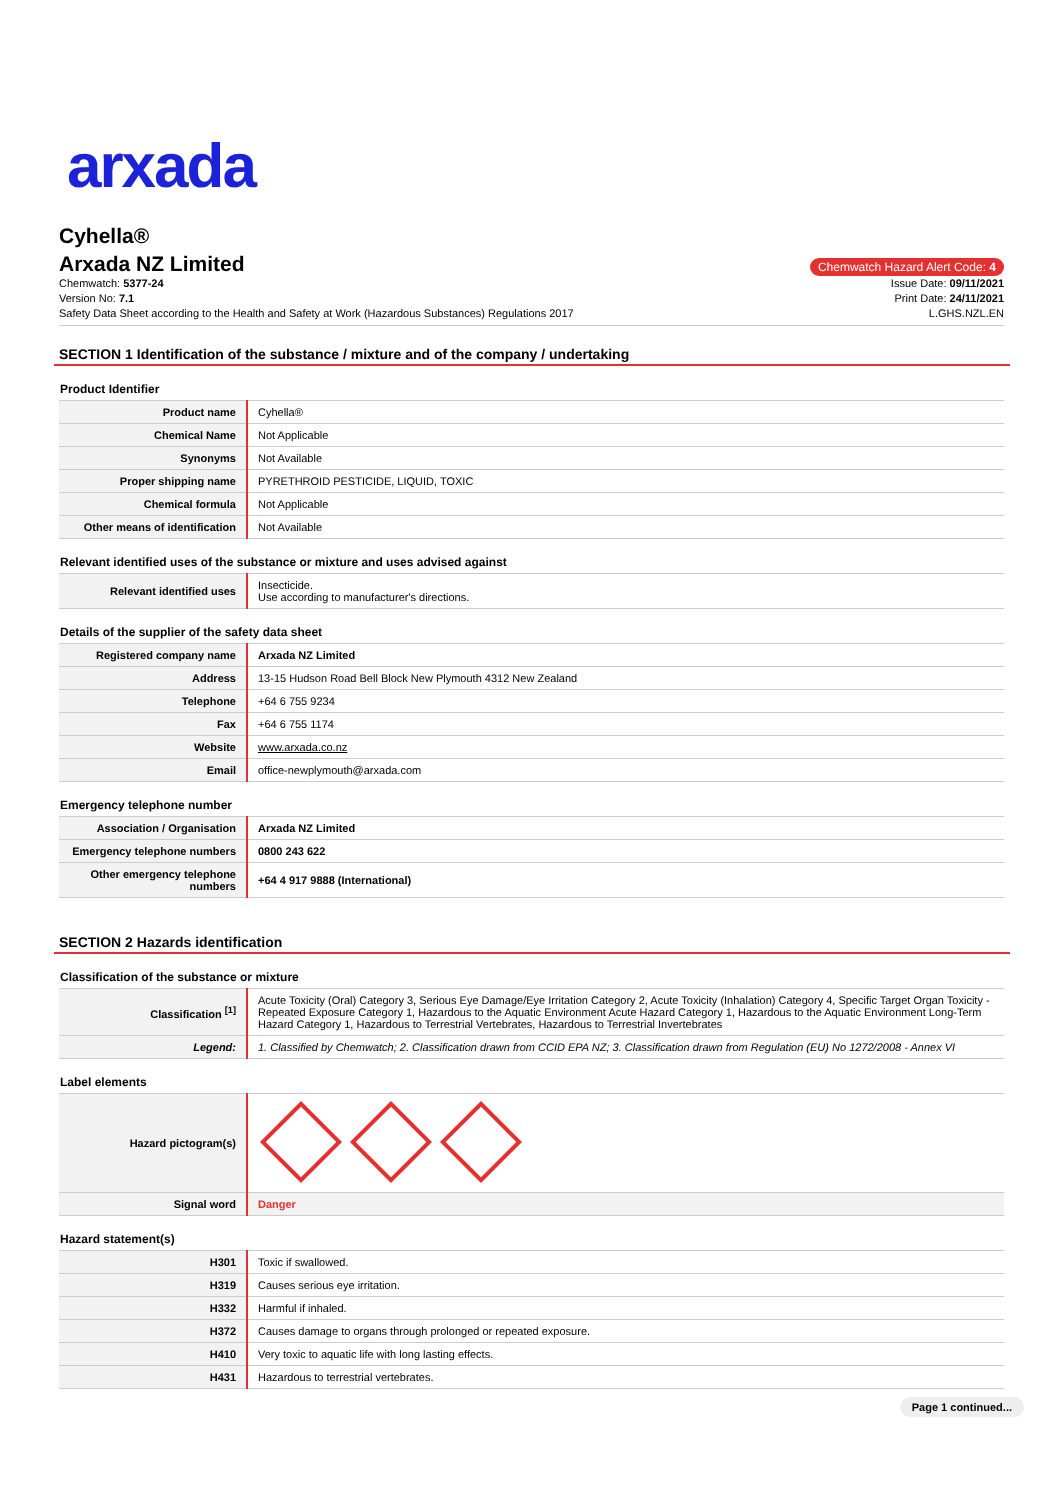arxada
Cyhella®
Arxada NZ Limited
Chemwatch Hazard Alert Code: 4
Chemwatch: 5377-24
Version No: 7.1
Safety Data Sheet according to the Health and Safety at Work (Hazardous Substances) Regulations 2017
Issue Date: 09/11/2021
Print Date: 24/11/2021
L.GHS.NZL.EN
SECTION 1 Identification of the substance / mixture and of the company / undertaking
Product Identifier
| Product name | Cyhella® |
| Chemical Name | Not Applicable |
| Synonyms | Not Available |
| Proper shipping name | PYRETHROID PESTICIDE, LIQUID, TOXIC |
| Chemical formula | Not Applicable |
| Other means of identification | Not Available |
Relevant identified uses of the substance or mixture and uses advised against
| Relevant identified uses | Insecticide. Use according to manufacturer's directions. |
Details of the supplier of the safety data sheet
| Registered company name | Arxada NZ Limited |
| Address | 13-15 Hudson Road Bell Block New Plymouth 4312 New Zealand |
| Telephone | +64 6 755 9234 |
| Fax | +64 6 755 1174 |
| Website | www.arxada.co.nz |
| Email | office-newplymouth@arxada.com |
Emergency telephone number
| Association / Organisation | Arxada NZ Limited |
| Emergency telephone numbers | 0800 243 622 |
| Other emergency telephone numbers | +64 4 917 9888 (International) |
SECTION 2 Hazards identification
Classification of the substance or mixture
| Classification <sup>[1]</sup> | Acute Toxicity (Oral) Category 3, Serious Eye Damage/Eye Irritation Category 2, Acute Toxicity (Inhalation) Category 4, Specific Target Organ Toxicity - Repeated Exposure Category 1, Hazardous to the Aquatic Environment Acute Hazard Category 1, Hazardous to the Aquatic Environment Long-Term Hazard Category 1, Hazardous to Terrestrial Vertebrates, Hazardous to Terrestrial Invertebrates |
| Legend: | 1. Classified by Chemwatch; 2. Classification drawn from CCID EPA NZ; 3. Classification drawn from Regulation (EU) No 1272/2008 - Annex VI |
Label elements
| Hazard pictogram(s) | |
| Signal word | Danger |
Hazard statement(s)
| H301 | Toxic if swallowed. |
| H319 | Causes serious eye irritation. |
| H332 | Harmful if inhaled. |
| H372 | Causes damage to organs through prolonged or repeated exposure. |
| H410 | Very toxic to aquatic life with long lasting effects. |
| H431 | Hazardous to terrestrial vertebrates. |
Page 1 continued...